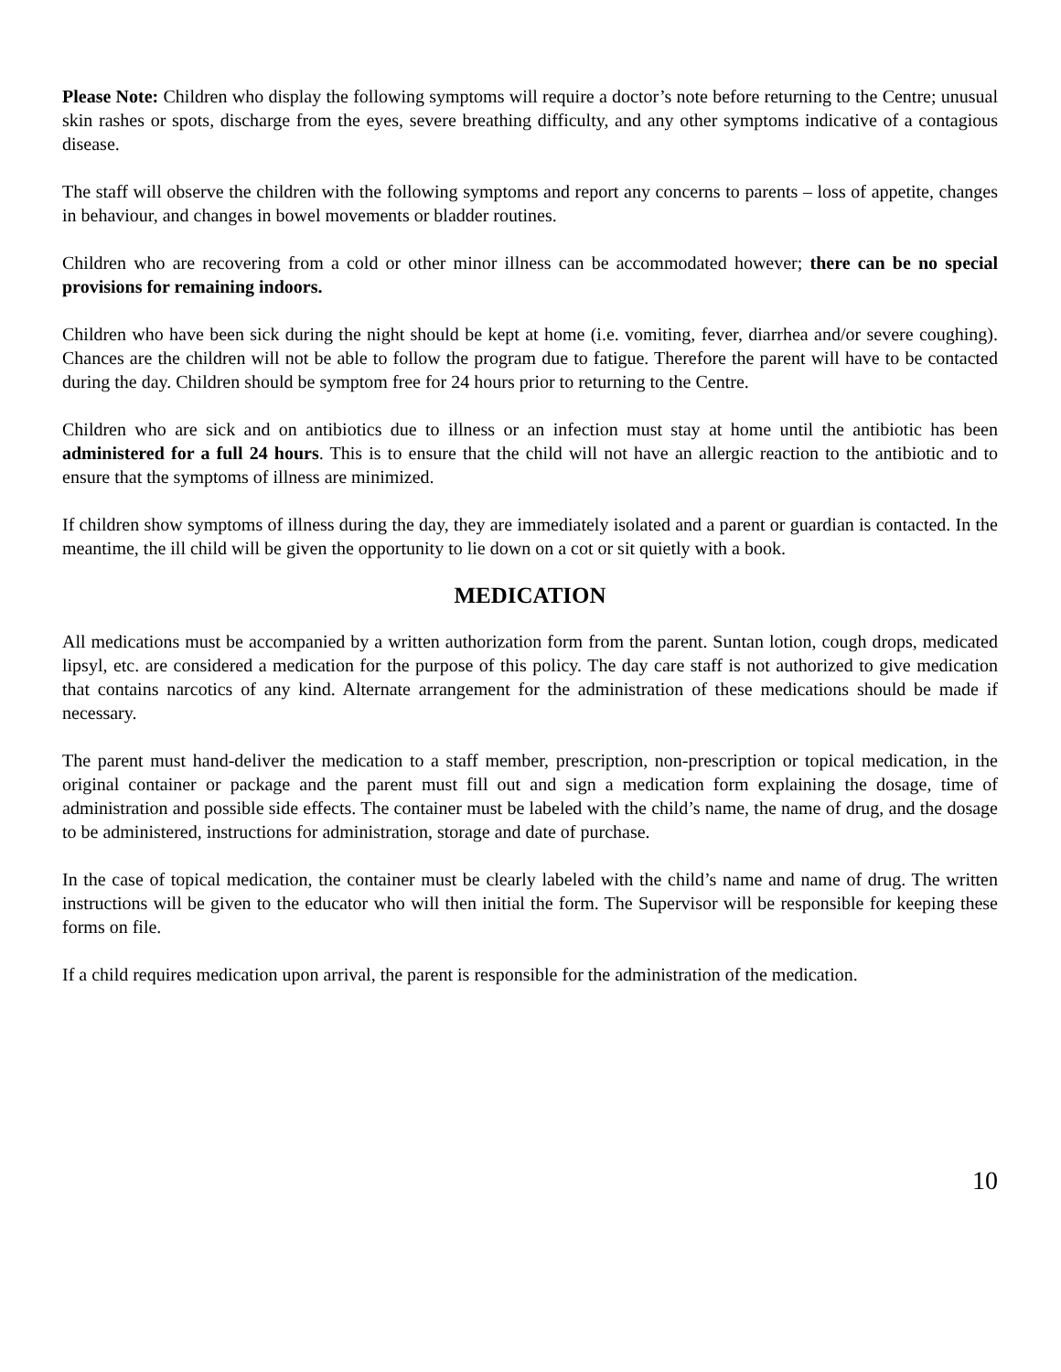Please Note: Children who display the following symptoms will require a doctor’s note before returning to the Centre; unusual skin rashes or spots, discharge from the eyes, severe breathing difficulty, and any other symptoms indicative of a contagious disease.
The staff will observe the children with the following symptoms and report any concerns to parents – loss of appetite, changes in behaviour, and changes in bowel movements or bladder routines.
Children who are recovering from a cold or other minor illness can be accommodated however; there can be no special provisions for remaining indoors.
Children who have been sick during the night should be kept at home (i.e. vomiting, fever, diarrhea and/or severe coughing). Chances are the children will not be able to follow the program due to fatigue. Therefore the parent will have to be contacted during the day. Children should be symptom free for 24 hours prior to returning to the Centre.
Children who are sick and on antibiotics due to illness or an infection must stay at home until the antibiotic has been administered for a full 24 hours. This is to ensure that the child will not have an allergic reaction to the antibiotic and to ensure that the symptoms of illness are minimized.
If children show symptoms of illness during the day, they are immediately isolated and a parent or guardian is contacted. In the meantime, the ill child will be given the opportunity to lie down on a cot or sit quietly with a book.
MEDICATION
All medications must be accompanied by a written authorization form from the parent. Suntan lotion, cough drops, medicated lipsyl, etc. are considered a medication for the purpose of this policy. The day care staff is not authorized to give medication that contains narcotics of any kind. Alternate arrangement for the administration of these medications should be made if necessary.
The parent must hand-deliver the medication to a staff member, prescription, non-prescription or topical medication, in the original container or package and the parent must fill out and sign a medication form explaining the dosage, time of administration and possible side effects. The container must be labeled with the child’s name, the name of drug, and the dosage to be administered, instructions for administration, storage and date of purchase.
In the case of topical medication, the container must be clearly labeled with the child’s name and name of drug. The written instructions will be given to the educator who will then initial the form. The Supervisor will be responsible for keeping these forms on file.
If a child requires medication upon arrival, the parent is responsible for the administration of the medication.
10